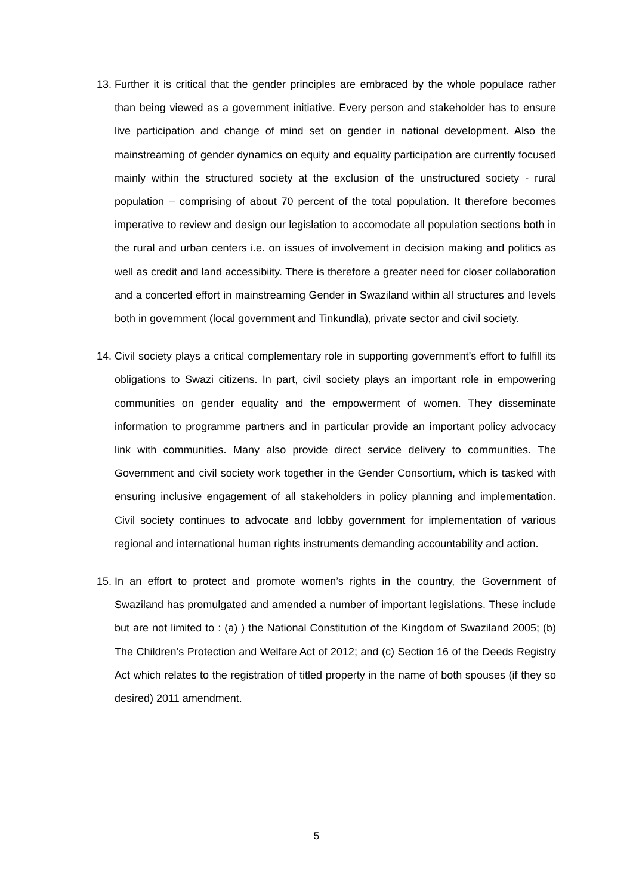13. Further it is critical that the gender principles are embraced by the whole populace rather than being viewed as a government initiative. Every person and stakeholder has to ensure live participation and change of mind set on gender in national development. Also the mainstreaming of gender dynamics on equity and equality participation are currently focused mainly within the structured society at the exclusion of the unstructured society - rural population – comprising of about 70 percent of the total population. It therefore becomes imperative to review and design our legislation to accomodate all population sections both in the rural and urban centers i.e. on issues of involvement in decision making and politics as well as credit and land accessibiity. There is therefore a greater need for closer collaboration and a concerted effort in mainstreaming Gender in Swaziland within all structures and levels both in government (local government and Tinkundla), private sector and civil society.
14. Civil society plays a critical complementary role in supporting government’s effort to fulfill its obligations to Swazi citizens. In part, civil society plays an important role in empowering communities on gender equality and the empowerment of women. They disseminate information to programme partners and in particular provide an important policy advocacy link with communities. Many also provide direct service delivery to communities. The Government and civil society work together in the Gender Consortium, which is tasked with ensuring inclusive engagement of all stakeholders in policy planning and implementation. Civil society continues to advocate and lobby government for implementation of various regional and international human rights instruments demanding accountability and action.
15. In an effort to protect and promote women’s rights in the country, the Government of Swaziland has promulgated and amended a number of important legislations. These include but are not limited to : (a) ) the National Constitution of the Kingdom of Swaziland 2005; (b) The Children’s Protection and Welfare Act of 2012; and (c) Section 16 of the Deeds Registry Act which relates to the registration of titled property in the name of both spouses (if they so desired) 2011 amendment.
5